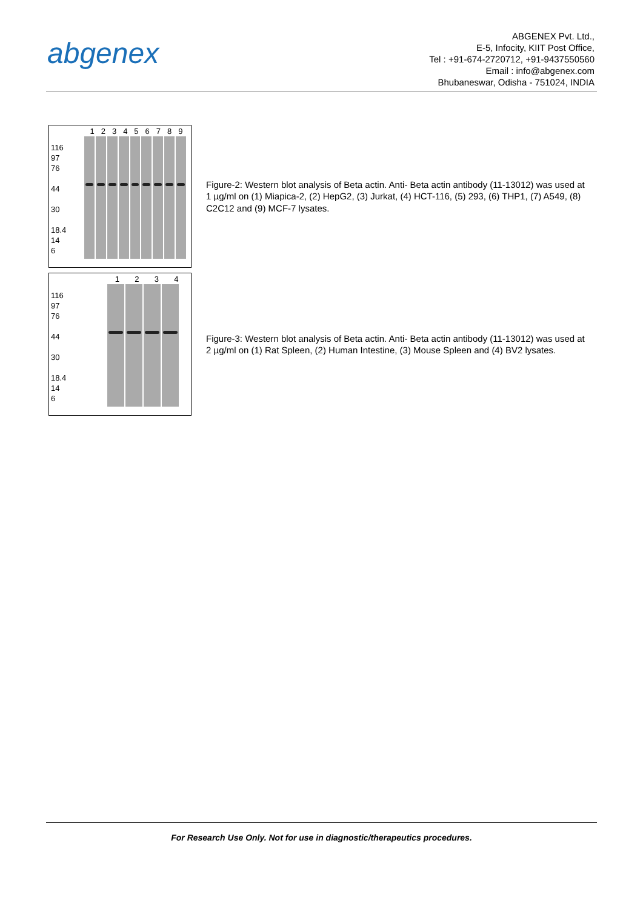abgenex
ABGENEX Pvt. Ltd.,
E-5, Infocity, KIIT Post Office,
Tel : +91-674-2720712, +91-9437550560
Email : info@abgenex.com
Bhubaneswar, Odisha - 751024, INDIA
1 2 3 4 5 6 7 8 9
116
97
76
44
30
18.4
14
6
Figure-2: Western blot analysis of Beta actin. Anti- Beta actin antibody (11-13012) was used at 1 µg/ml on (1) Miapica-2, (2) HepG2, (3) Jurkat, (4) HCT-116, (5) 293, (6) THP1, (7) A549, (8) C2C12 and (9) MCF-7 lysates.
1 2 3 4
116
97
76
44
30
18.4
14
6
Figure-3: Western blot analysis of Beta actin. Anti- Beta actin antibody (11-13012) was used at 2 µg/ml on (1) Rat Spleen, (2) Human Intestine, (3) Mouse Spleen and (4) BV2 lysates.
For Research Use Only. Not for use in diagnostic/therapeutics procedures.